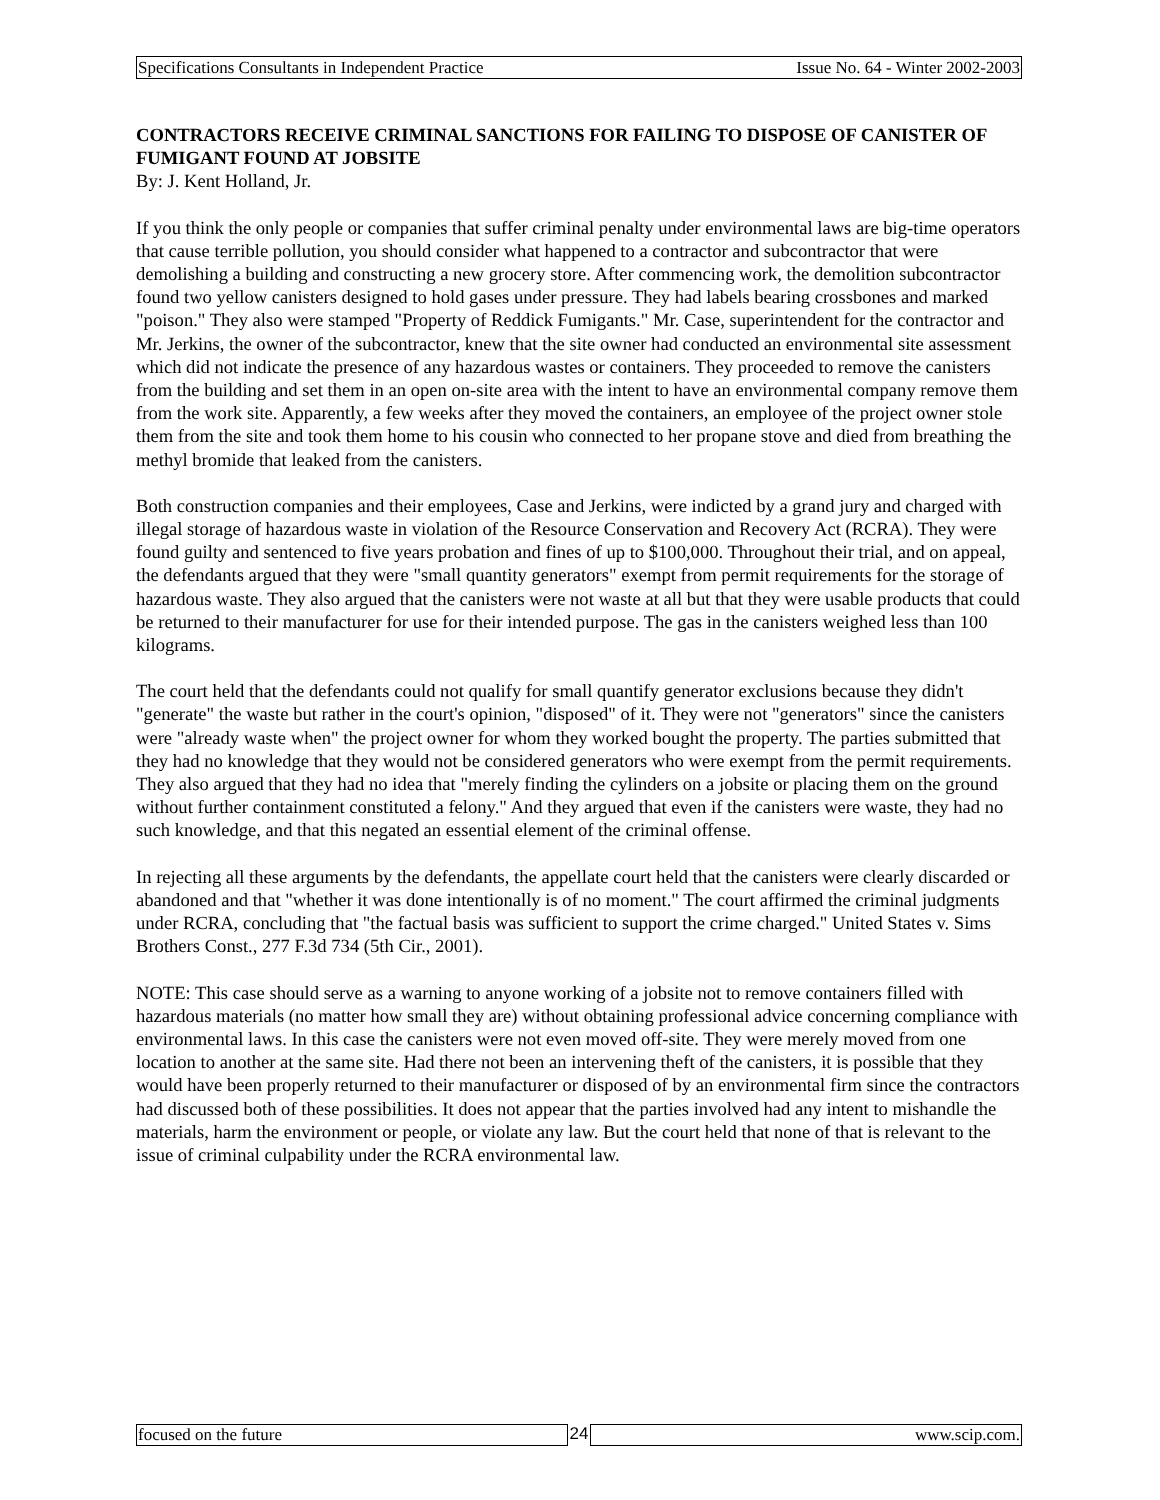Specifications Consultants in Independent Practice Issue No. 64 - Winter 2002-2003
CONTRACTORS RECEIVE CRIMINAL SANCTIONS FOR FAILING TO DISPOSE OF CANISTER OF FUMIGANT FOUND AT JOBSITE
By: J. Kent Holland, Jr.
If you think the only people or companies that suffer criminal penalty under environmental laws are big-time operators that cause terrible pollution, you should consider what happened to a contractor and subcontractor that were demolishing a building and constructing a new grocery store. After commencing work, the demolition subcontractor found two yellow canisters designed to hold gases under pressure. They had labels bearing crossbones and marked "poison." They also were stamped "Property of Reddick Fumigants." Mr. Case, superintendent for the contractor and Mr. Jerkins, the owner of the subcontractor, knew that the site owner had conducted an environmental site assessment which did not indicate the presence of any hazardous wastes or containers. They proceeded to remove the canisters from the building and set them in an open on-site area with the intent to have an environmental company remove them from the work site. Apparently, a few weeks after they moved the containers, an employee of the project owner stole them from the site and took them home to his cousin who connected to her propane stove and died from breathing the methyl bromide that leaked from the canisters.
Both construction companies and their employees, Case and Jerkins, were indicted by a grand jury and charged with illegal storage of hazardous waste in violation of the Resource Conservation and Recovery Act (RCRA). They were found guilty and sentenced to five years probation and fines of up to $100,000. Throughout their trial, and on appeal, the defendants argued that they were "small quantity generators" exempt from permit requirements for the storage of hazardous waste. They also argued that the canisters were not waste at all but that they were usable products that could be returned to their manufacturer for use for their intended purpose. The gas in the canisters weighed less than 100 kilograms.
The court held that the defendants could not qualify for small quantify generator exclusions because they didn't "generate" the waste but rather in the court's opinion, "disposed" of it. They were not "generators" since the canisters were "already waste when" the project owner for whom they worked bought the property. The parties submitted that they had no knowledge that they would not be considered generators who were exempt from the permit requirements. They also argued that they had no idea that "merely finding the cylinders on a jobsite or placing them on the ground without further containment constituted a felony." And they argued that even if the canisters were waste, they had no such knowledge, and that this negated an essential element of the criminal offense.
In rejecting all these arguments by the defendants, the appellate court held that the canisters were clearly discarded or abandoned and that "whether it was done intentionally is of no moment." The court affirmed the criminal judgments under RCRA, concluding that "the factual basis was sufficient to support the crime charged." United States v. Sims Brothers Const., 277 F.3d 734 (5th Cir., 2001).
NOTE: This case should serve as a warning to anyone working of a jobsite not to remove containers filled with hazardous materials (no matter how small they are) without obtaining professional advice concerning compliance with environmental laws. In this case the canisters were not even moved off-site. They were merely moved from one location to another at the same site. Had there not been an intervening theft of the canisters, it is possible that they would have been properly returned to their manufacturer or disposed of by an environmental firm since the contractors had discussed both of these possibilities. It does not appear that the parties involved had any intent to mishandle the materials, harm the environment or people, or violate any law. But the court held that none of that is relevant to the issue of criminal culpability under the RCRA environmental law.
focused on the future 24 www.scip.com.